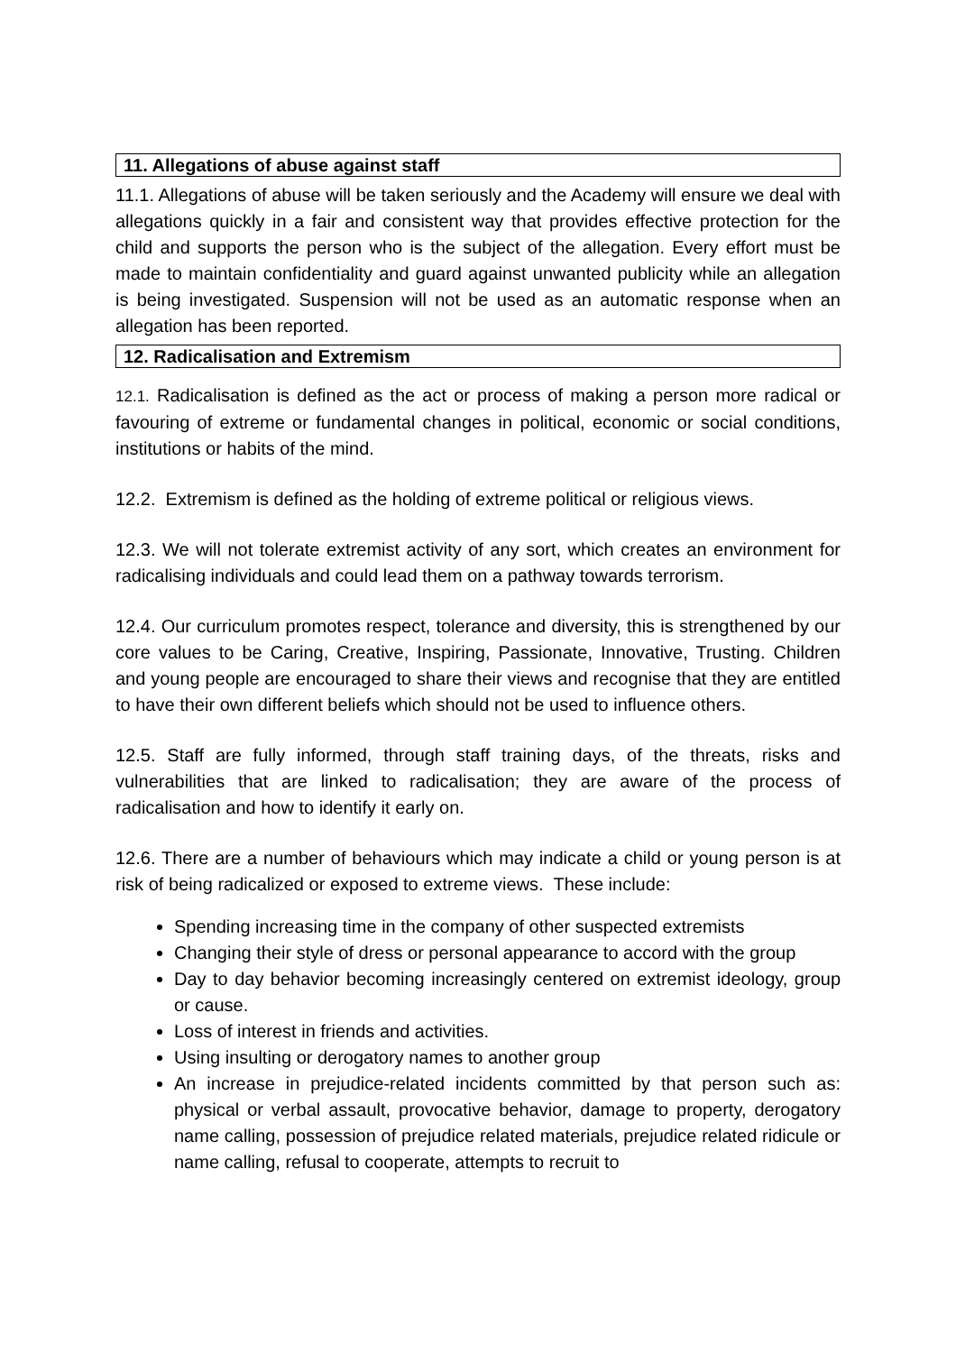11. Allegations of abuse against staff
11.1. Allegations of abuse will be taken seriously and the Academy will ensure we deal with allegations quickly in a fair and consistent way that provides effective protection for the child and supports the person who is the subject of the allegation. Every effort must be made to maintain confidentiality and guard against unwanted publicity while an allegation is being investigated. Suspension will not be used as an automatic response when an allegation has been reported.
12. Radicalisation and Extremism
12.1. Radicalisation is defined as the act or process of making a person more radical or favouring of extreme or fundamental changes in political, economic or social conditions, institutions or habits of the mind.
12.2. Extremism is defined as the holding of extreme political or religious views.
12.3. We will not tolerate extremist activity of any sort, which creates an environment for radicalising individuals and could lead them on a pathway towards terrorism.
12.4. Our curriculum promotes respect, tolerance and diversity, this is strengthened by our core values to be Caring, Creative, Inspiring, Passionate, Innovative, Trusting. Children and young people are encouraged to share their views and recognise that they are entitled to have their own different beliefs which should not be used to influence others.
12.5. Staff are fully informed, through staff training days, of the threats, risks and vulnerabilities that are linked to radicalisation; they are aware of the process of radicalisation and how to identify it early on.
12.6. There are a number of behaviours which may indicate a child or young person is at risk of being radicalized or exposed to extreme views. These include:
Spending increasing time in the company of other suspected extremists
Changing their style of dress or personal appearance to accord with the group
Day to day behavior becoming increasingly centered on extremist ideology, group or cause.
Loss of interest in friends and activities.
Using insulting or derogatory names to another group
An increase in prejudice-related incidents committed by that person such as: physical or verbal assault, provocative behavior, damage to property, derogatory name calling, possession of prejudice related materials, prejudice related ridicule or name calling, refusal to cooperate, attempts to recruit to